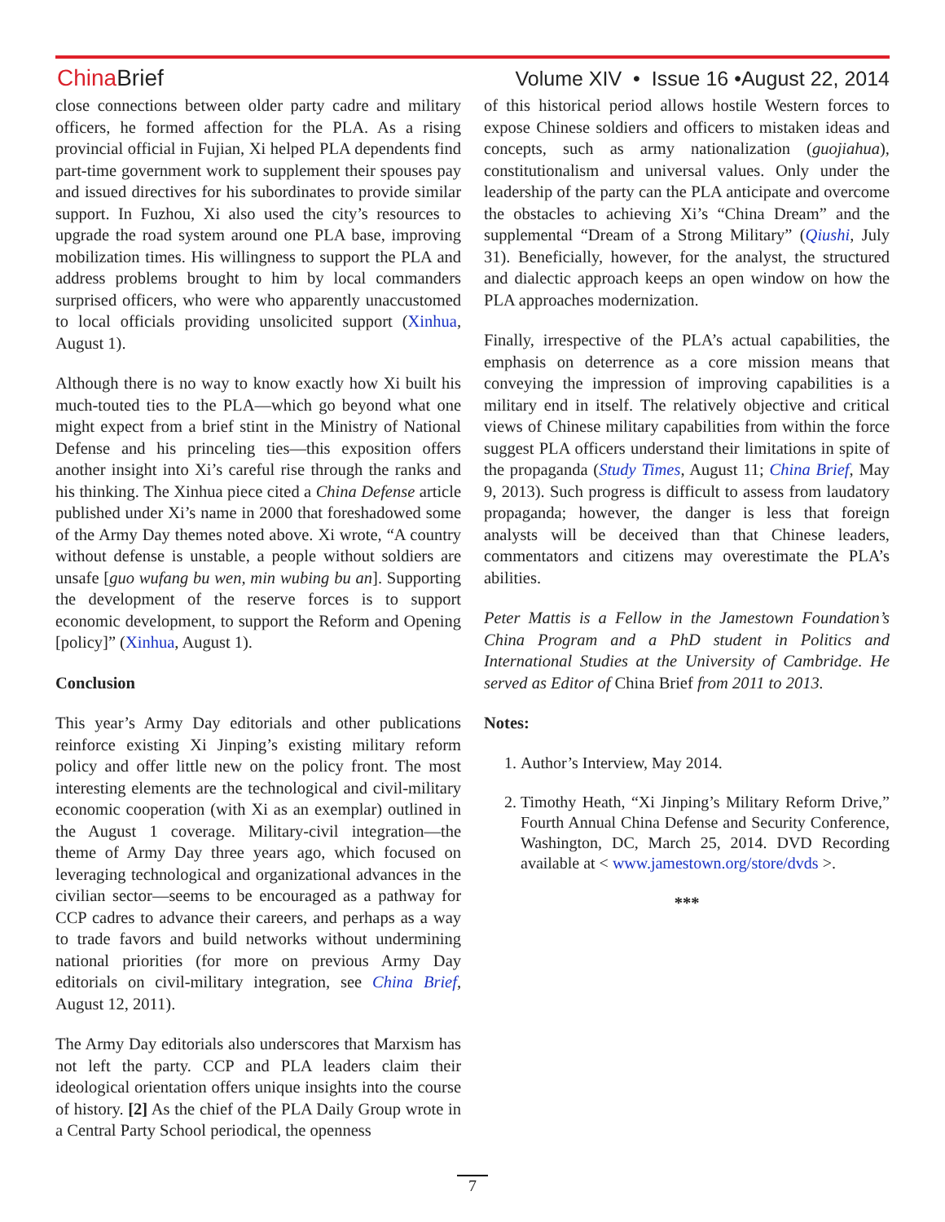China Brief Volume XIV • Issue 16 •August 22, 2014
close connections between older party cadre and military officers, he formed affection for the PLA. As a rising provincial official in Fujian, Xi helped PLA dependents find part-time government work to supplement their spouses pay and issued directives for his subordinates to provide similar support. In Fuzhou, Xi also used the city’s resources to upgrade the road system around one PLA base, improving mobilization times. His willingness to support the PLA and address problems brought to him by local commanders surprised officers, who were who apparently unaccustomed to local officials providing unsolicited support (Xinhua, August 1).
Although there is no way to know exactly how Xi built his much-touted ties to the PLA—which go beyond what one might expect from a brief stint in the Ministry of National Defense and his princeling ties—this exposition offers another insight into Xi’s careful rise through the ranks and his thinking. The Xinhua piece cited a China Defense article published under Xi’s name in 2000 that foreshadowed some of the Army Day themes noted above. Xi wrote, “A country without defense is unstable, a people without soldiers are unsafe [guo wufang bu wen, min wubing bu an]. Supporting the development of the reserve forces is to support economic development, to support the Reform and Opening [policy]” (Xinhua, August 1).
Conclusion
This year’s Army Day editorials and other publications reinforce existing Xi Jinping’s existing military reform policy and offer little new on the policy front. The most interesting elements are the technological and civil-military economic cooperation (with Xi as an exemplar) outlined in the August 1 coverage. Military-civil integration—the theme of Army Day three years ago, which focused on leveraging technological and organizational advances in the civilian sector—seems to be encouraged as a pathway for CCP cadres to advance their careers, and perhaps as a way to trade favors and build networks without undermining national priorities (for more on previous Army Day editorials on civil-military integration, see China Brief, August 12, 2011).
The Army Day editorials also underscores that Marxism has not left the party. CCP and PLA leaders claim their ideological orientation offers unique insights into the course of history. [2] As the chief of the PLA Daily Group wrote in a Central Party School periodical, the openness
of this historical period allows hostile Western forces to expose Chinese soldiers and officers to mistaken ideas and concepts, such as army nationalization (guojiahua), constitutionalism and universal values. Only under the leadership of the party can the PLA anticipate and overcome the obstacles to achieving Xi’s “China Dream” and the supplemental “Dream of a Strong Military” (Qiushi, July 31). Beneficially, however, for the analyst, the structured and dialectic approach keeps an open window on how the PLA approaches modernization.
Finally, irrespective of the PLA’s actual capabilities, the emphasis on deterrence as a core mission means that conveying the impression of improving capabilities is a military end in itself. The relatively objective and critical views of Chinese military capabilities from within the force suggest PLA officers understand their limitations in spite of the propaganda (Study Times, August 11; China Brief, May 9, 2013). Such progress is difficult to assess from laudatory propaganda; however, the danger is less that foreign analysts will be deceived than that Chinese leaders, commentators and citizens may overestimate the PLA’s abilities.
Peter Mattis is a Fellow in the Jamestown Foundation’s China Program and a PhD student in Politics and International Studies at the University of Cambridge. He served as Editor of China Brief from 2011 to 2013.
Notes:
1. Author’s Interview, May 2014.
2. Timothy Heath, “Xi Jinping’s Military Reform Drive,” Fourth Annual China Defense and Security Conference, Washington, DC, March 25, 2014. DVD Recording available at < www.jamestown.org/store/dvds >.
***
7